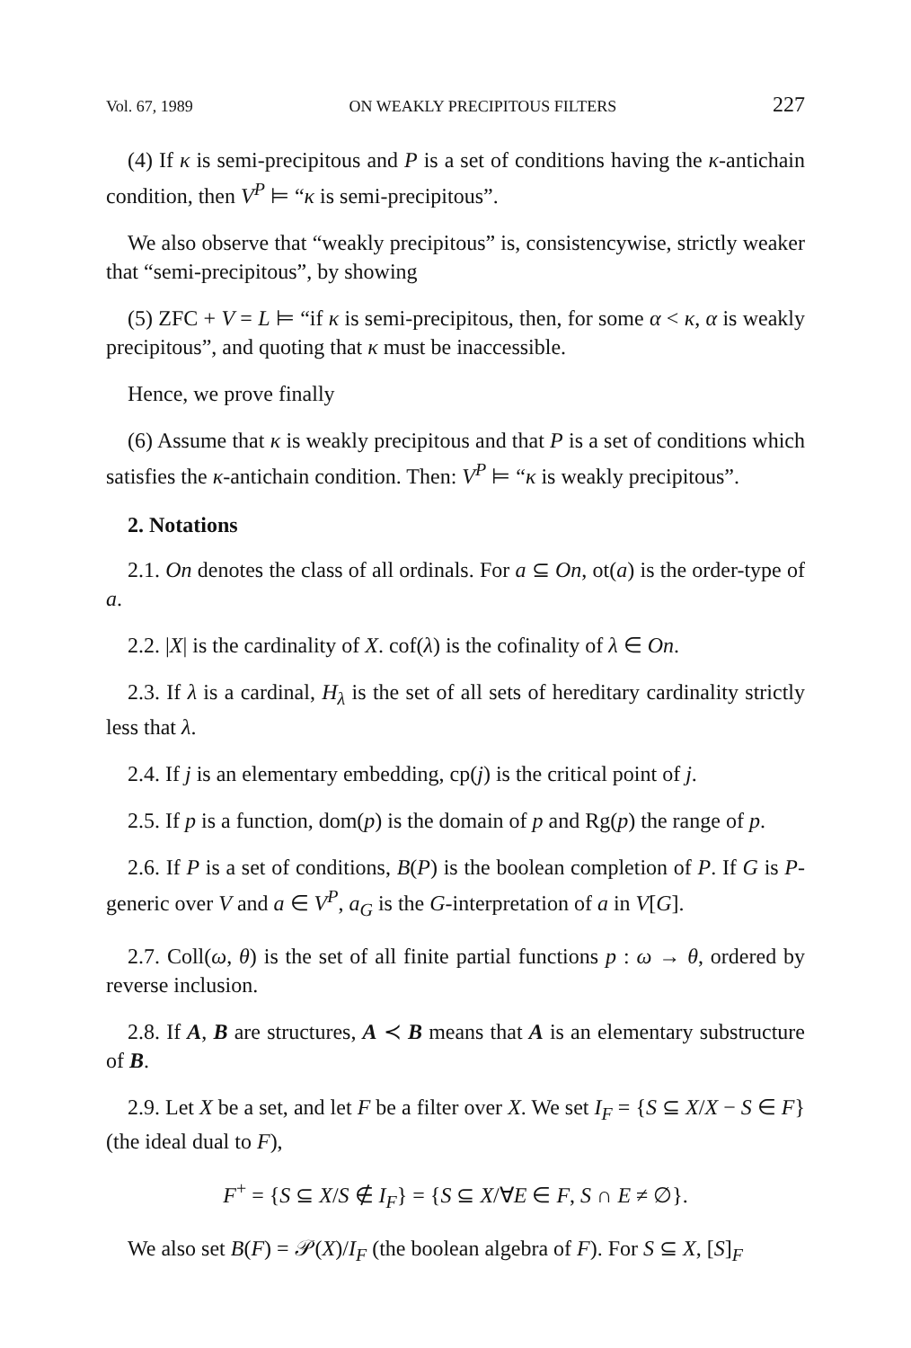Vol. 67, 1989 ON WEAKLY PRECIPITOUS FILTERS 227
(4) If κ is semi-precipitous and P is a set of conditions having the κ-antichain condition, then V<sup>P</sup> ⊨ “κ is semi-precipitous”.
We also observe that “weakly precipitous” is, consistencywise, strictly weaker that “semi-precipitous”, by showing
(5) ZFC + V = L ⊨ “if κ is semi-precipitous, then, for some α < κ, α is weakly precipitous”, and quoting that κ must be inaccessible.
Hence, we prove finally
(6) Assume that κ is weakly precipitous and that P is a set of conditions which satisfies the κ-antichain condition. Then: V<sup>P</sup> ⊨ “κ is weakly precipitous”.
2. Notations
2.1. On denotes the class of all ordinals. For a ⊆ On, ot(a) is the order-type of a.
2.2. |X| is the cardinality of X. cof(λ) is the cofinality of λ ∈ On.
2.3. If λ is a cardinal, H<sub>λ</sub> is the set of all sets of hereditary cardinality strictly less that λ.
2.4. If j is an elementary embedding, cp(j) is the critical point of j.
2.5. If p is a function, dom(p) is the domain of p and Rg(p) the range of p.
2.6. If P is a set of conditions, B(P) is the boolean completion of P. If G is P-generic over V and a ∈ V<sup>P</sup>, a<sub>G</sub> is the G-interpretation of a in V[G].
2.7. Coll(ω, θ) is the set of all finite partial functions p : ω → θ, ordered by reverse inclusion.
2.8. If A, B are structures, A ≺ B means that A is an elementary substructure of B.
2.9. Let X be a set, and let F be a filter over X. We set I<sub>F</sub> = {S ⊆ X/X − S ∈ F} (the ideal dual to F),
F<sup>+</sup> = {S ⊆ X/S ∉ I<sub>F</sub>} = {S ⊆ X/∀E ∈ F, S ∩ E ≠ ∅}.
We also set B(F) = 𝒫(X)/I<sub>F</sub> (the boolean algebra of F). For S ⊆ X, [S]<sub>F</sub>